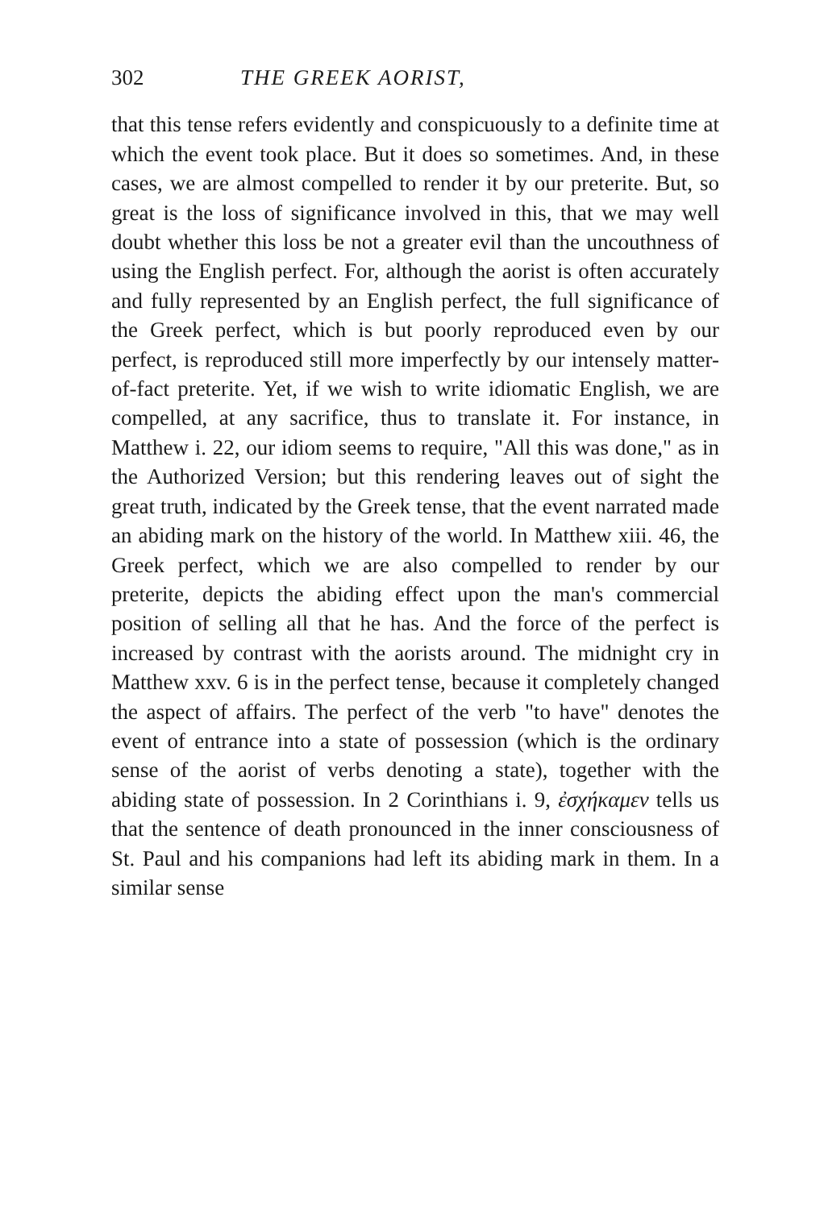302 THE GREEK AORIST,
that this tense refers evidently and conspicuously to a definite time at which the event took place. But it does so sometimes. And, in these cases, we are almost compelled to render it by our preterite. But, so great is the loss of significance involved in this, that we may well doubt whether this loss be not a greater evil than the uncouthness of using the English perfect. For, although the aorist is often accurately and fully represented by an English perfect, the full significance of the Greek perfect, which is but poorly reproduced even by our perfect, is reproduced still more imperfectly by our intensely matter-of-fact preterite. Yet, if we wish to write idiomatic English, we are compelled, at any sacrifice, thus to translate it. For instance, in Matthew i. 22, our idiom seems to require, "All this was done," as in the Authorized Version; but this rendering leaves out of sight the great truth, indicated by the Greek tense, that the event narrated made an abiding mark on the history of the world. In Matthew xiii. 46, the Greek perfect, which we are also compelled to render by our preterite, depicts the abiding effect upon the man's commercial position of selling all that he has. And the force of the perfect is increased by contrast with the aorists around. The midnight cry in Matthew xxv. 6 is in the perfect tense, because it completely changed the aspect of affairs. The perfect of the verb "to have" denotes the event of entrance into a state of possession (which is the ordinary sense of the aorist of verbs denoting a state), together with the abiding state of possession. In 2 Corinthians i. 9, ἐσχήκαμεν tells us that the sentence of death pronounced in the inner consciousness of St. Paul and his companions had left its abiding mark in them. In a similar sense